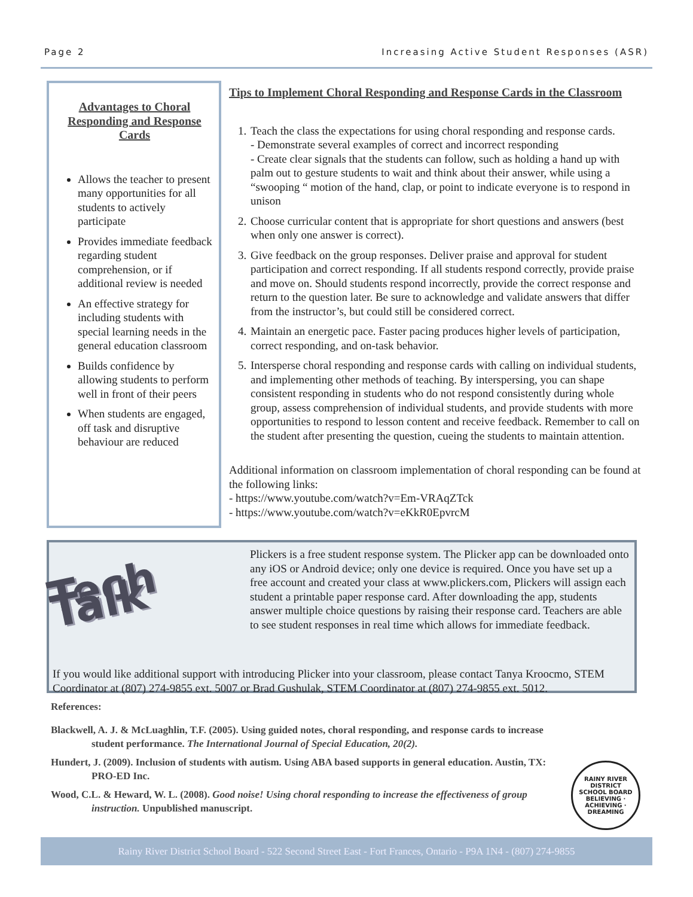Page 2 Increasing Active Student Responses (ASR)
Advantages to Choral Responding and Response Cards
Allows the teacher to present many opportunities for all students to actively participate
Provides immediate feedback regarding student comprehension, or if additional review is needed
An effective strategy for including students with special learning needs in the general education classroom
Builds confidence by allowing students to perform well in front of their peers
When students are engaged, off task and disruptive behaviour are reduced
Tips to Implement Choral Responding and Response Cards in the Classroom
1. Teach the class the expectations for using choral responding and response cards.
- Demonstrate several examples of correct and incorrect responding
- Create clear signals that the students can follow, such as holding a hand up with palm out to gesture students to wait and think about their answer, while using a “swooping “ motion of the hand, clap, or point to indicate everyone is to respond in unison
2. Choose curricular content that is appropriate for short questions and answers (best when only one answer is correct).
3. Give feedback on the group responses. Deliver praise and approval for student participation and correct responding. If all students respond correctly, provide praise and move on. Should students respond incorrectly, provide the correct response and return to the question later. Be sure to acknowledge and validate answers that differ from the instructor’s, but could still be considered correct.
4. Maintain an energetic pace. Faster pacing produces higher levels of participation, correct responding, and on-task behavior.
5. Intersperse choral responding and response cards with calling on individual students, and implementing other methods of teaching. By interspersing, you can shape consistent responding in students who do not respond consistently during whole group, assess comprehension of individual students, and provide students with more opportunities to respond to lesson content and receive feedback. Remember to call on the student after presenting the question, cueing the students to maintain attention.
Additional information on classroom implementation of choral responding can be found at the following links:
- https://www.youtube.com/watch?v=Em-VRAqZTck
- https://www.youtube.com/watch?v=eKkR0EpvrcM
Tech Talk
Plickers is a free student response system. The Plicker app can be downloaded onto any iOS or Android device; only one device is required. Once you have set up a free account and created your class at www.plickers.com, Plickers will assign each student a printable paper response card. After downloading the app, students answer multiple choice questions by raising their response card. Teachers are able to see student responses in real time which allows for immediate feedback.
If you would like additional support with introducing Plicker into your classroom, please contact Tanya Kroocmo, STEM Coordinator at (807) 274-9855 ext. 5007 or Brad Gushulak, STEM Coordinator at (807) 274-9855 ext. 5012.
References:
Blackwell, A. J. & McLuaghlin, T.F. (2005). Using guided notes, choral responding, and response cards to increase student performance. The International Journal of Special Education, 20(2).
Hundert, J. (2009). Inclusion of students with autism. Using ABA based supports in general education. Austin, TX: PRO-ED Inc.
Wood, C.L. & Heward, W. L. (2008). Good noise! Using choral responding to increase the effectiveness of group instruction. Unpublished manuscript.
RAINY RIVER DISTRICT
SCHOOL BOARD
BELIEVING · ACHIEVING · DREAMING
Rainy River District School Board - 522 Second Street East - Fort Frances, Ontario - P9A 1N4 - (807) 274-9855